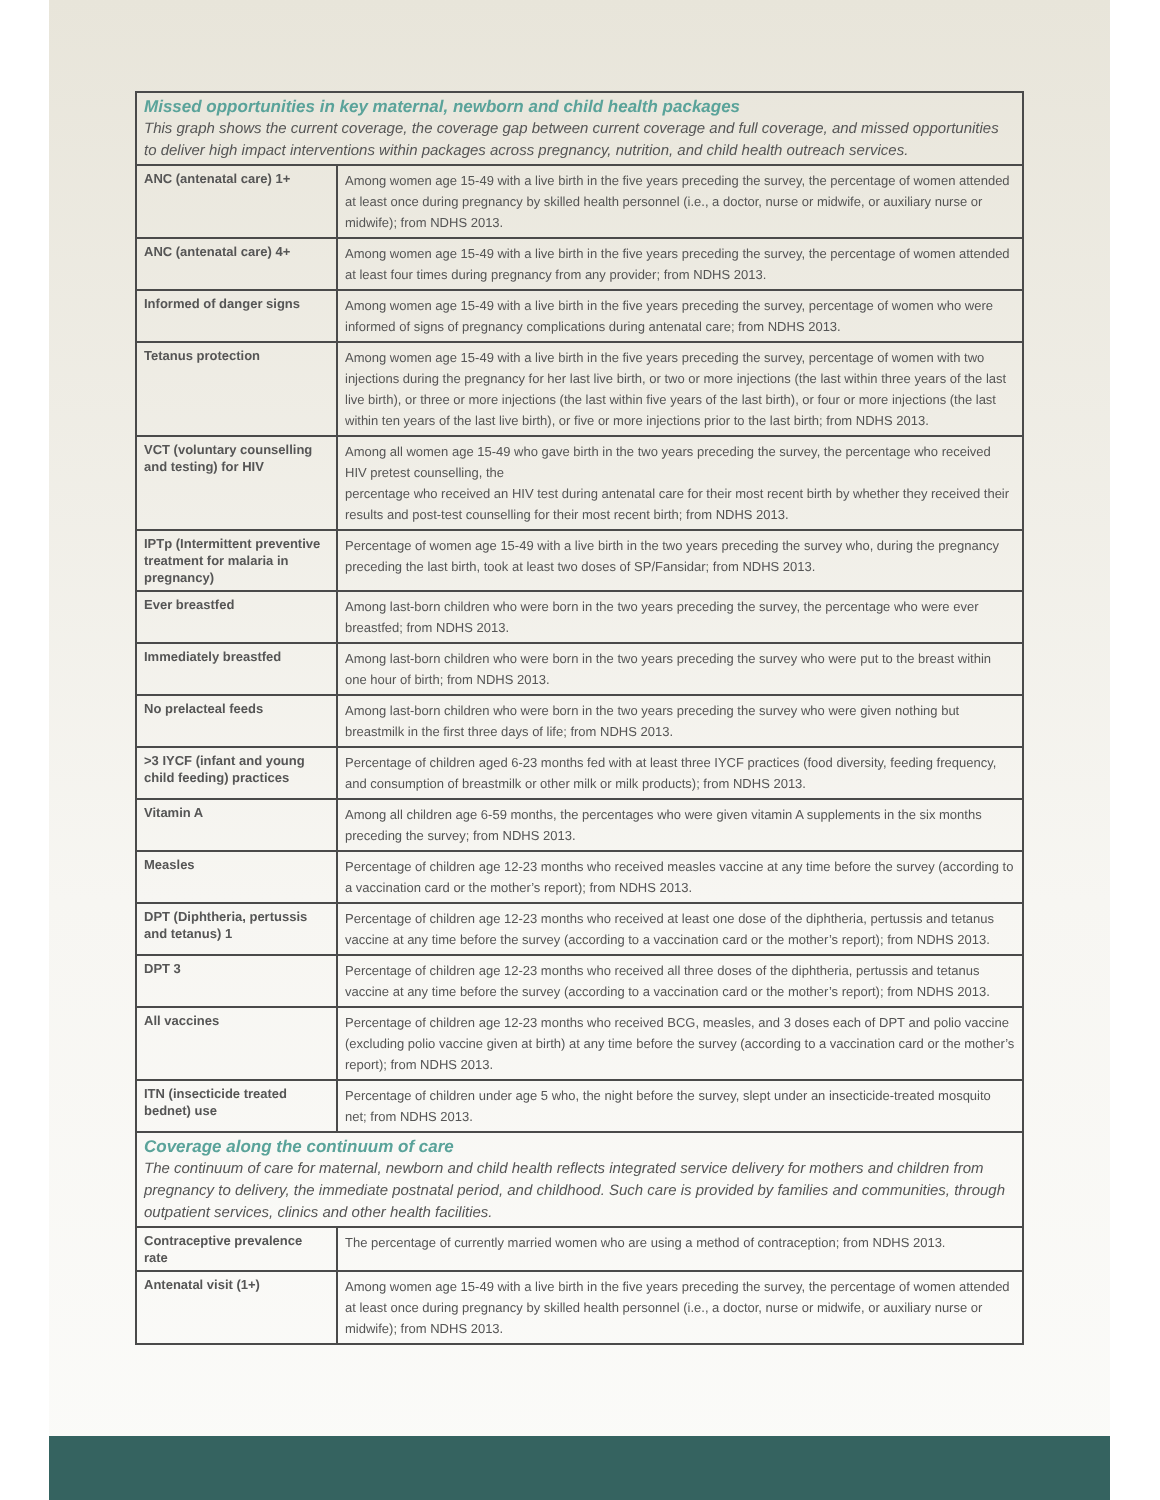| Missed opportunities in key maternal, newborn and child health packages This graph shows the current coverage, the coverage gap between current coverage and full coverage, and missed opportunities to deliver high impact interventions within packages across pregnancy, nutrition, and child health outreach services. | |
| ANC (antenatal care) 1+ | Among women age 15-49 with a live birth in the five years preceding the survey, the percentage of women attended at least once during pregnancy by skilled health personnel (i.e., a doctor, nurse or midwife, or auxiliary nurse or midwife); from NDHS 2013. |
| ANC (antenatal care) 4+ | Among women age 15-49 with a live birth in the five years preceding the survey, the percentage of women attended at least four times during pregnancy from any provider; from NDHS 2013. |
| Informed of danger signs | Among women age 15-49 with a live birth in the five years preceding the survey, percentage of women who were informed of signs of pregnancy complications during antenatal care; from NDHS 2013. |
| Tetanus protection | Among women age 15-49 with a live birth in the five years preceding the survey, percentage of women with two injections during the pregnancy for her last live birth, or two or more injections (the last within three years of the last live birth), or three or more injections (the last within five years of the last birth), or four or more injections (the last within ten years of the last live birth), or five or more injections prior to the last birth; from NDHS 2013. |
| VCT (voluntary counselling and testing) for HIV | Among all women age 15-49 who gave birth in the two years preceding the survey, the percentage who received HIV pretest counselling, the percentage who received an HIV test during antenatal care for their most recent birth by whether they received their results and post-test counselling for their most recent birth; from NDHS 2013. |
| IPTp (Intermittent preventive treatment for malaria in pregnancy) | Percentage of women age 15-49 with a live birth in the two years preceding the survey who, during the pregnancy preceding the last birth, took at least two doses of SP/Fansidar; from NDHS 2013. |
| Ever breastfed | Among last-born children who were born in the two years preceding the survey, the percentage who were ever breastfed; from NDHS 2013. |
| Immediately breastfed | Among last-born children who were born in the two years preceding the survey who were put to the breast within one hour of birth; from NDHS 2013. |
| No prelacteal feeds | Among last-born children who were born in the two years preceding the survey who were given nothing but breastmilk in the first three days of life; from NDHS 2013. |
| >3 IYCF (infant and young child feeding) practices | Percentage of children aged 6-23 months fed with at least three IYCF practices (food diversity, feeding frequency, and consumption of breastmilk or other milk or milk products); from NDHS 2013. |
| Vitamin A | Among all children age 6-59 months, the percentages who were given vitamin A supplements in the six months preceding the survey; from NDHS 2013. |
| Measles | Percentage of children age 12-23 months who received measles vaccine at any time before the survey (according to a vaccination card or the mother’s report); from NDHS 2013. |
| DPT (Diphtheria, pertussis and tetanus) 1 | Percentage of children age 12-23 months who received at least one dose of the diphtheria, pertussis and tetanus vaccine at any time before the survey (according to a vaccination card or the mother’s report); from NDHS 2013. |
| DPT 3 | Percentage of children age 12-23 months who received all three doses of the diphtheria, pertussis and tetanus vaccine at any time before the survey (according to a vaccination card or the mother’s report); from NDHS 2013. |
| All vaccines | Percentage of children age 12-23 months who received BCG, measles, and 3 doses each of DPT and polio vaccine (excluding polio vaccine given at birth) at any time before the survey (according to a vaccination card or the mother’s report); from NDHS 2013. |
| ITN (insecticide treated bednet) use | Percentage of children under age 5 who, the night before the survey, slept under an insecticide-treated mosquito net; from NDHS 2013. |
| Coverage along the continuum of care The continuum of care for maternal, newborn and child health reflects integrated service delivery for mothers and children from pregnancy to delivery, the immediate postnatal period, and childhood. Such care is provided by families and communities, through outpatient services, clinics and other health facilities. | |
| Contraceptive prevalence rate | The percentage of currently married women who are using a method of contraception; from NDHS 2013. |
| Antenatal visit (1+) | Among women age 15-49 with a live birth in the five years preceding the survey, the percentage of women attended at least once during pregnancy by skilled health personnel (i.e., a doctor, nurse or midwife, or auxiliary nurse or midwife); from NDHS 2013. |